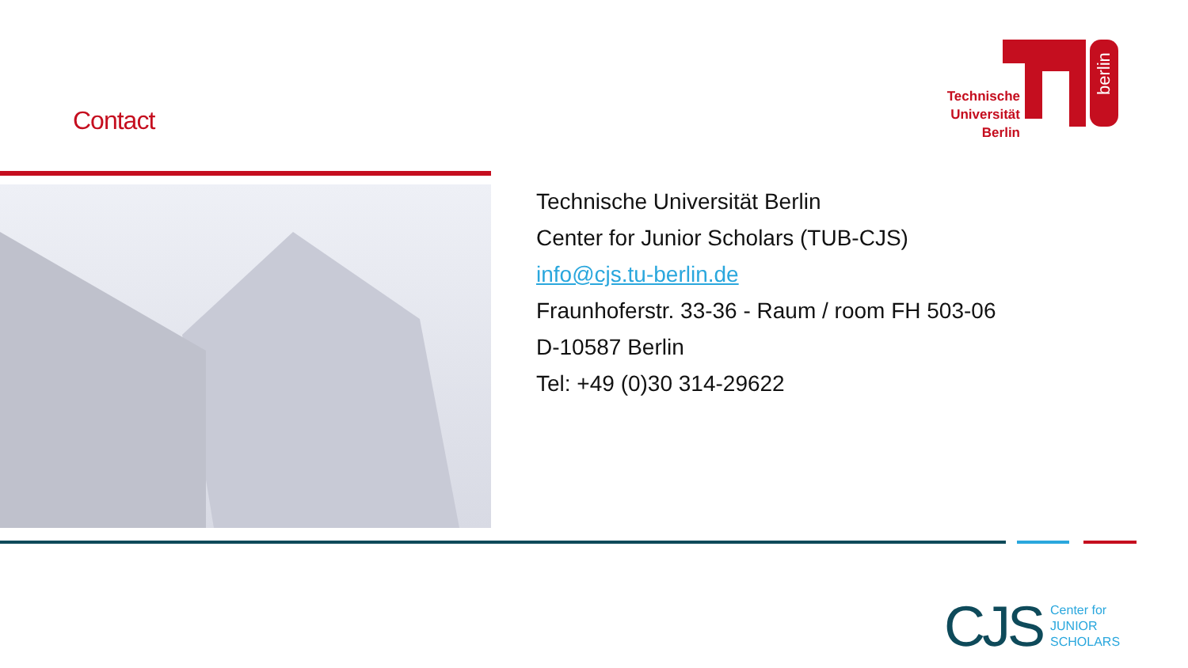Contact
Technische
Universität
Berlin
berlin
Technische Universität Berlin
Center for Junior Scholars (TUB-CJS)
info@cjs.tu-berlin.de
Fraunhoferstr. 33-36 - Raum / room FH 503-06
D-10587 Berlin
Tel: +49 (0)30 314-29622
CJS Center for
JUNIOR
SCHOLARS